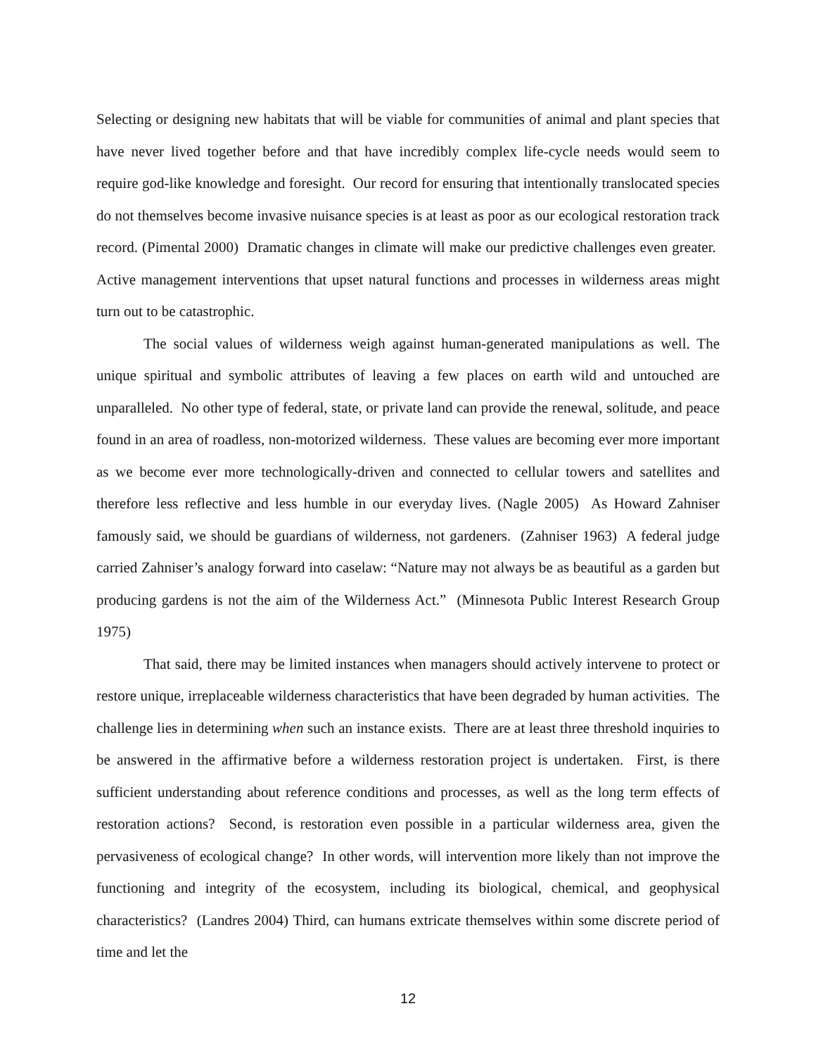Selecting or designing new habitats that will be viable for communities of animal and plant species that have never lived together before and that have incredibly complex life-cycle needs would seem to require god-like knowledge and foresight. Our record for ensuring that intentionally translocated species do not themselves become invasive nuisance species is at least as poor as our ecological restoration track record. (Pimental 2000) Dramatic changes in climate will make our predictive challenges even greater. Active management interventions that upset natural functions and processes in wilderness areas might turn out to be catastrophic.
The social values of wilderness weigh against human-generated manipulations as well. The unique spiritual and symbolic attributes of leaving a few places on earth wild and untouched are unparalleled. No other type of federal, state, or private land can provide the renewal, solitude, and peace found in an area of roadless, non-motorized wilderness. These values are becoming ever more important as we become ever more technologically-driven and connected to cellular towers and satellites and therefore less reflective and less humble in our everyday lives. (Nagle 2005) As Howard Zahniser famously said, we should be guardians of wilderness, not gardeners. (Zahniser 1963) A federal judge carried Zahniser’s analogy forward into caselaw: “Nature may not always be as beautiful as a garden but producing gardens is not the aim of the Wilderness Act.” (Minnesota Public Interest Research Group 1975)
That said, there may be limited instances when managers should actively intervene to protect or restore unique, irreplaceable wilderness characteristics that have been degraded by human activities. The challenge lies in determining when such an instance exists. There are at least three threshold inquiries to be answered in the affirmative before a wilderness restoration project is undertaken. First, is there sufficient understanding about reference conditions and processes, as well as the long term effects of restoration actions? Second, is restoration even possible in a particular wilderness area, given the pervasiveness of ecological change? In other words, will intervention more likely than not improve the functioning and integrity of the ecosystem, including its biological, chemical, and geophysical characteristics? (Landres 2004) Third, can humans extricate themselves within some discrete period of time and let the
12